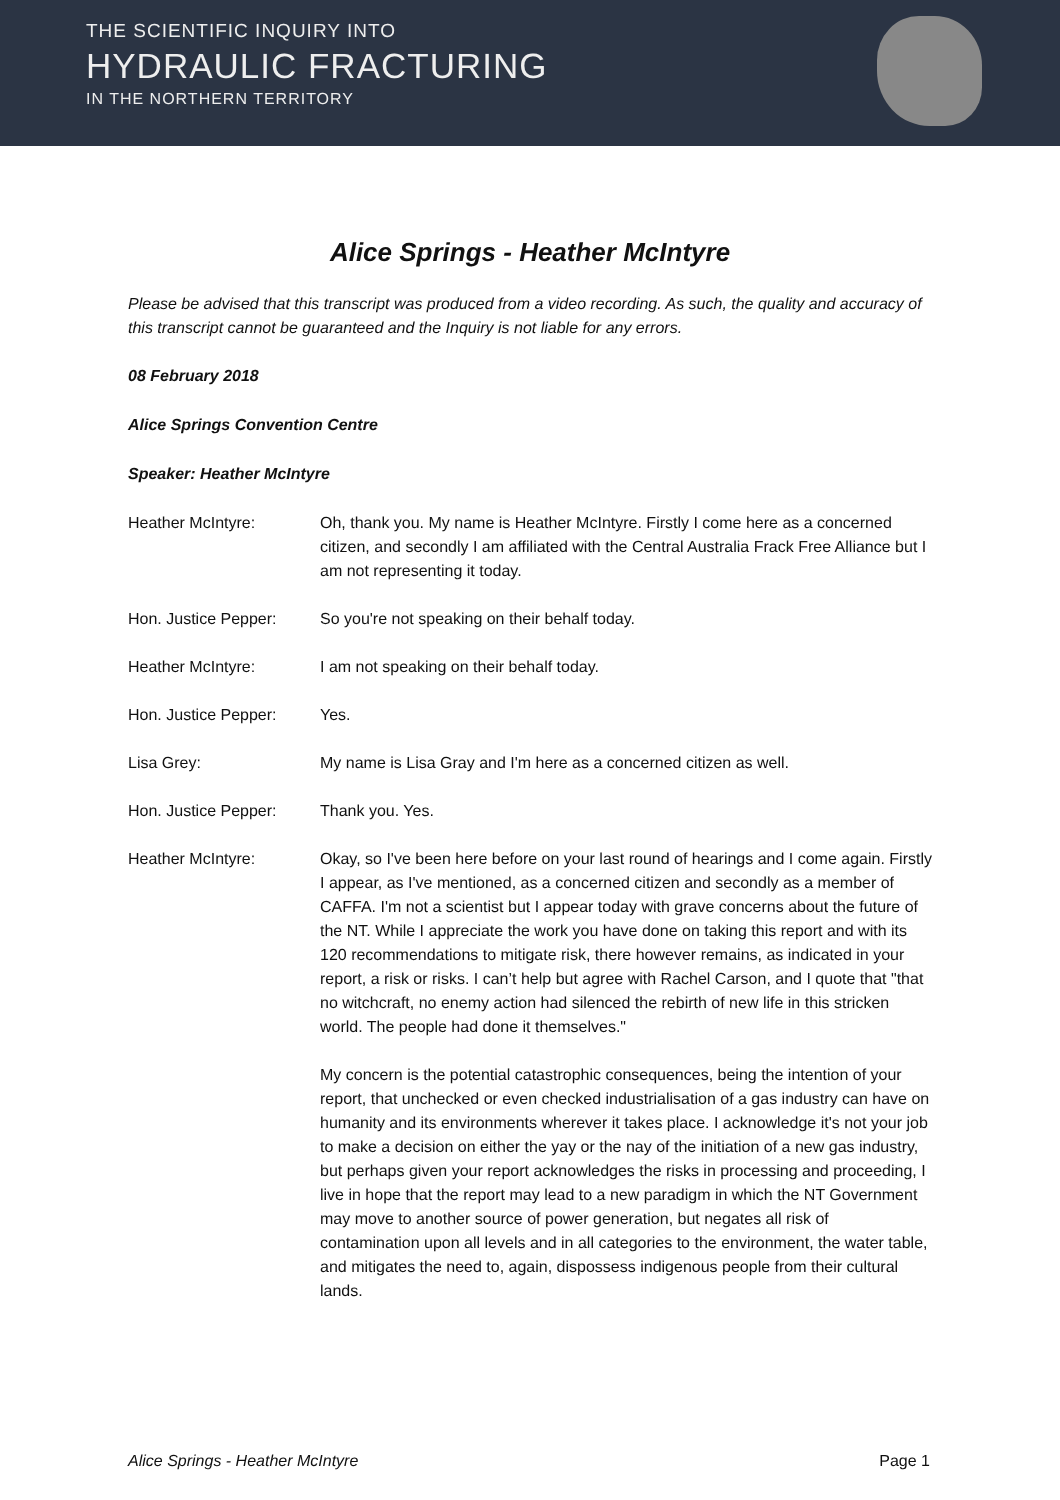THE SCIENTIFIC INQUIRY INTO
HYDRAULIC FRACTURING
IN THE NORTHERN TERRITORY
Alice Springs - Heather McIntyre
Please be advised that this transcript was produced from a video recording. As such, the quality and accuracy of this transcript cannot be guaranteed and the Inquiry is not liable for any errors.
08 February 2018
Alice Springs Convention Centre
Speaker: Heather McIntyre
Heather McIntyre: Oh, thank you. My name is Heather McIntyre. Firstly I come here as a concerned citizen, and secondly I am affiliated with the Central Australia Frack Free Alliance but I am not representing it today.
Hon. Justice Pepper: So you're not speaking on their behalf today.
Heather McIntyre: I am not speaking on their behalf today.
Hon. Justice Pepper: Yes.
Lisa Grey: My name is Lisa Gray and I'm here as a concerned citizen as well.
Hon. Justice Pepper: Thank you. Yes.
Heather McIntyre: Okay, so I've been here before on your last round of hearings and I come again. Firstly I appear, as I've mentioned, as a concerned citizen and secondly as a member of CAFFA. I'm not a scientist but I appear today with grave concerns about the future of the NT. While I appreciate the work you have done on taking this report and with its 120 recommendations to mitigate risk, there however remains, as indicated in your report, a risk or risks. I can’t help but agree with Rachel Carson, and I quote that "that no witchcraft, no enemy action had silenced the rebirth of new life in this stricken world. The people had done it themselves."
My concern is the potential catastrophic consequences, being the intention of your report, that unchecked or even checked industrialisation of a gas industry can have on humanity and its environments wherever it takes place. I acknowledge it's not your job to make a decision on either the yay or the nay of the initiation of a new gas industry, but perhaps given your report acknowledges the risks in processing and proceeding, I live in hope that the report may lead to a new paradigm in which the NT Government may move to another source of power generation, but negates all risk of contamination upon all levels and in all categories to the environment, the water table, and mitigates the need to, again, dispossess indigenous people from their cultural lands.
Alice Springs - Heather McIntyre Page 1